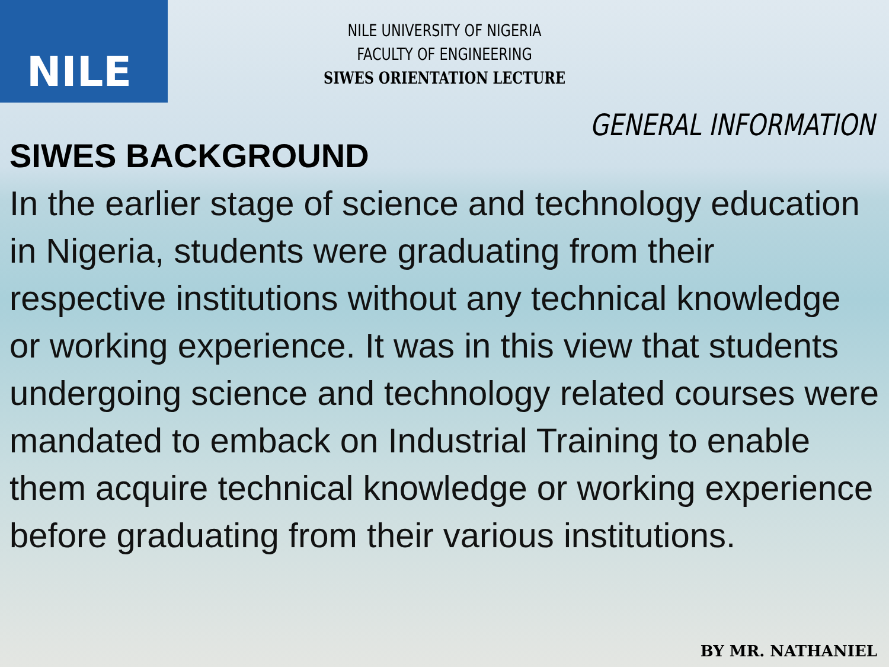NILE
NILE UNIVERSITY OF NIGERIA
FACULTY OF ENGINEERING
SIWES ORIENTATION LECTURE
GENERAL INFORMATION
SIWES BACKGROUND
In the earlier stage of science and technology education in Nigeria, students were graduating from their respective institutions without any technical knowledge or working experience. It was in this view that students undergoing science and technology related courses were mandated to emback on Industrial Training to enable them acquire technical knowledge or working experience before graduating from their various institutions.
BY MR. NATHANIEL